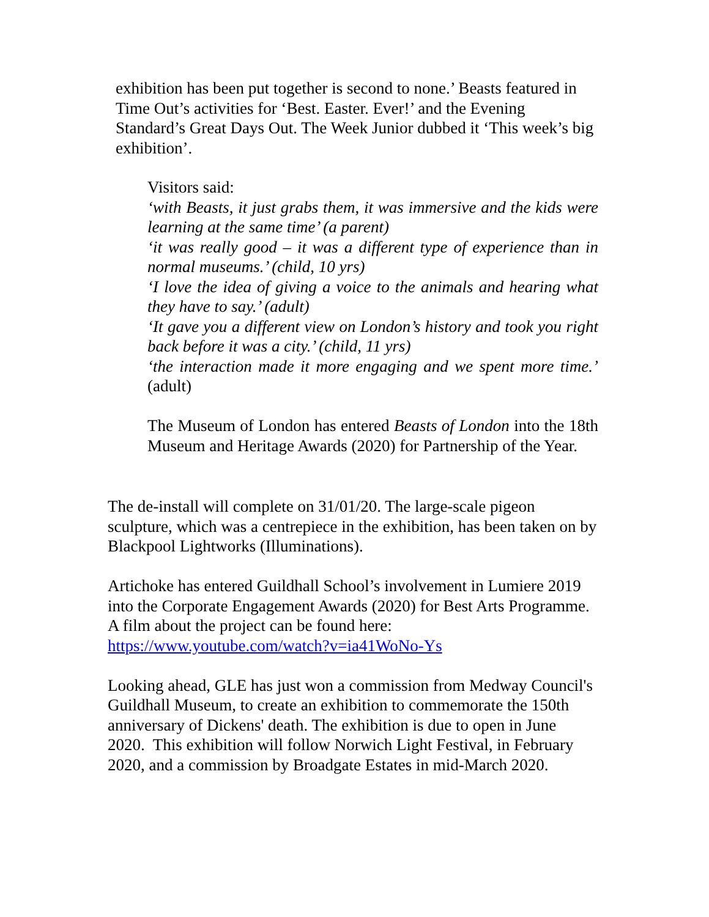exhibition has been put together is second to none.’ Beasts featured in Time Out’s activities for ‘Best. Easter. Ever!’ and the Evening Standard’s Great Days Out. The Week Junior dubbed it ‘This week’s big exhibition’.
Visitors said:
‘with Beasts, it just grabs them, it was immersive and the kids were learning at the same time’ (a parent)
‘it was really good – it was a different type of experience than in normal museums.’ (child, 10 yrs)
‘I love the idea of giving a voice to the animals and hearing what they have to say.’ (adult)
‘It gave you a different view on London’s history and took you right back before it was a city.’ (child, 11 yrs)
‘the interaction made it more engaging and we spent more time.’ (adult)
The Museum of London has entered Beasts of London into the 18th Museum and Heritage Awards (2020) for Partnership of the Year.
The de-install will complete on 31/01/20. The large-scale pigeon sculpture, which was a centrepiece in the exhibition, has been taken on by Blackpool Lightworks (Illuminations).
Artichoke has entered Guildhall School’s involvement in Lumiere 2019 into the Corporate Engagement Awards (2020) for Best Arts Programme. A film about the project can be found here: https://www.youtube.com/watch?v=ia41WoNo-Ys
Looking ahead, GLE has just won a commission from Medway Council's Guildhall Museum, to create an exhibition to commemorate the 150th anniversary of Dickens' death. The exhibition is due to open in June 2020. This exhibition will follow Norwich Light Festival, in February 2020, and a commission by Broadgate Estates in mid-March 2020.